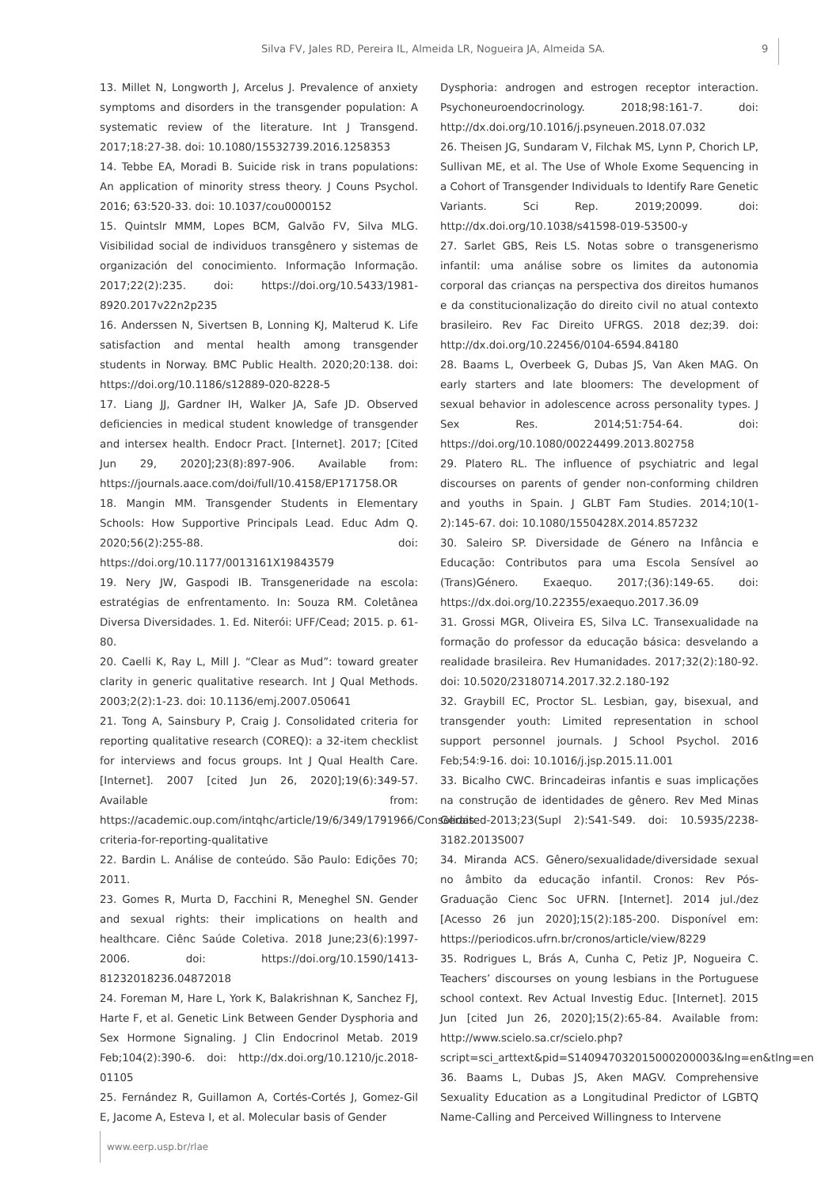Silva FV, Jales RD, Pereira IL, Almeida LR, Nogueira JA, Almeida SA. 9
13. Millet N, Longworth J, Arcelus J. Prevalence of anxiety symptoms and disorders in the transgender population: A systematic review of the literature. Int J Transgend. 2017;18:27-38. doi: 10.1080/15532739.2016.1258353
14. Tebbe EA, Moradi B. Suicide risk in trans populations: An application of minority stress theory. J Couns Psychol. 2016; 63:520-33. doi: 10.1037/cou0000152
15. Quintslr MMM, Lopes BCM, Galvão FV, Silva MLG. Visibilidad social de individuos transgênero y sistemas de organización del conocimiento. Informação Informação. 2017;22(2):235. doi: https://doi.org/10.5433/1981-8920.2017v22n2p235
16. Anderssen N, Sivertsen B, Lonning KJ, Malterud K. Life satisfaction and mental health among transgender students in Norway. BMC Public Health. 2020;20:138. doi: https://doi.org/10.1186/s12889-020-8228-5
17. Liang JJ, Gardner IH, Walker JA, Safe JD. Observed deficiencies in medical student knowledge of transgender and intersex health. Endocr Pract. [Internet]. 2017; [Cited Jun 29, 2020];23(8):897-906. Available from: https://journals.aace.com/doi/full/10.4158/EP171758.OR
18. Mangin MM. Transgender Students in Elementary Schools: How Supportive Principals Lead. Educ Adm Q. 2020;56(2):255-88. doi: https://doi.org/10.1177/0013161X19843579
19. Nery JW, Gaspodi IB. Transgeneridade na escola: estratégias de enfrentamento. In: Souza RM. Coletânea Diversa Diversidades. 1. Ed. Niterói: UFF/Cead; 2015. p. 61-80.
20. Caelli K, Ray L, Mill J. “Clear as Mud”: toward greater clarity in generic qualitative research. Int J Qual Methods. 2003;2(2):1-23. doi: 10.1136/emj.2007.050641
21. Tong A, Sainsbury P, Craig J. Consolidated criteria for reporting qualitative research (COREQ): a 32-item checklist for interviews and focus groups. Int J Qual Health Care. [Internet]. 2007 [cited Jun 26, 2020];19(6):349-57. Available from: https://academic.oup.com/intqhc/article/19/6/349/1791966/Consolidated-criteria-for-reporting-qualitative
22. Bardin L. Análise de conteúdo. São Paulo: Edições 70; 2011.
23. Gomes R, Murta D, Facchini R, Meneghel SN. Gender and sexual rights: their implications on health and healthcare. Ciênc Saúde Coletiva. 2018 June;23(6):1997-2006. doi: https://doi.org/10.1590/1413-81232018236.04872018
24. Foreman M, Hare L, York K, Balakrishnan K, Sanchez FJ, Harte F, et al. Genetic Link Between Gender Dysphoria and Sex Hormone Signaling. J Clin Endocrinol Metab. 2019 Feb;104(2):390-6. doi: http://dx.doi.org/10.1210/jc.2018-01105
25. Fernández R, Guillamon A, Cortés-Cortés J, Gomez-Gil E, Jacome A, Esteva I, et al. Molecular basis of Gender
Dysphoria: androgen and estrogen receptor interaction. Psychoneuroendocrinology. 2018;98:161-7. doi: http://dx.doi.org/10.1016/j.psyneuen.2018.07.032
26. Theisen JG, Sundaram V, Filchak MS, Lynn P, Chorich LP, Sullivan ME, et al. The Use of Whole Exome Sequencing in a Cohort of Transgender Individuals to Identify Rare Genetic Variants. Sci Rep. 2019;20099. doi: http://dx.doi.org/10.1038/s41598-019-53500-y
27. Sarlet GBS, Reis LS. Notas sobre o transgenerismo infantil: uma análise sobre os limites da autonomia corporal das crianças na perspectiva dos direitos humanos e da constitucionalização do direito civil no atual contexto brasileiro. Rev Fac Direito UFRGS. 2018 dez;39. doi: http://dx.doi.org/10.22456/0104-6594.84180
28. Baams L, Overbeek G, Dubas JS, Van Aken MAG. On early starters and late bloomers: The development of sexual behavior in adolescence across personality types. J Sex Res. 2014;51:754-64. doi: https://doi.org/10.1080/00224499.2013.802758
29. Platero RL. The influence of psychiatric and legal discourses on parents of gender non-conforming children and youths in Spain. J GLBT Fam Studies. 2014;10(1-2):145-67. doi: 10.1080/1550428X.2014.857232
30. Saleiro SP. Diversidade de Género na Infância e Educação: Contributos para uma Escola Sensível ao (Trans)Género. Exaequo. 2017;(36):149-65. doi: https://dx.doi.org/10.22355/exaequo.2017.36.09
31. Grossi MGR, Oliveira ES, Silva LC. Transexualidade na formação do professor da educação básica: desvelando a realidade brasileira. Rev Humanidades. 2017;32(2):180-92. doi: 10.5020/23180714.2017.32.2.180-192
32. Graybill EC, Proctor SL. Lesbian, gay, bisexual, and transgender youth: Limited representation in school support personnel journals. J School Psychol. 2016 Feb;54:9-16. doi: 10.1016/j.jsp.2015.11.001
33. Bicalho CWC. Brincadeiras infantis e suas implicações na construção de identidades de gênero. Rev Med Minas Gerais. 2013;23(Supl 2):S41-S49. doi: 10.5935/2238-3182.2013S007
34. Miranda ACS. Gênero/sexualidade/diversidade sexual no âmbito da educação infantil. Cronos: Rev Pós-Graduação Cienc Soc UFRN. [Internet]. 2014 jul./dez [Acesso 26 jun 2020];15(2):185-200. Disponível em: https://periodicos.ufrn.br/cronos/article/view/8229
35. Rodrigues L, Brás A, Cunha C, Petiz JP, Nogueira C. Teachers’ discourses on young lesbians in the Portuguese school context. Rev Actual Investig Educ. [Internet]. 2015 Jun [cited Jun 26, 2020];15(2):65-84. Available from: http://www.scielo.sa.cr/scielo.php?script=sci_arttext&pid=S140947032015000200003&lng=en&tlng=en
36. Baams L, Dubas JS, Aken MAGV. Comprehensive Sexuality Education as a Longitudinal Predictor of LGBTQ Name-Calling and Perceived Willingness to Intervene
www.eerp.usp.br/rlae